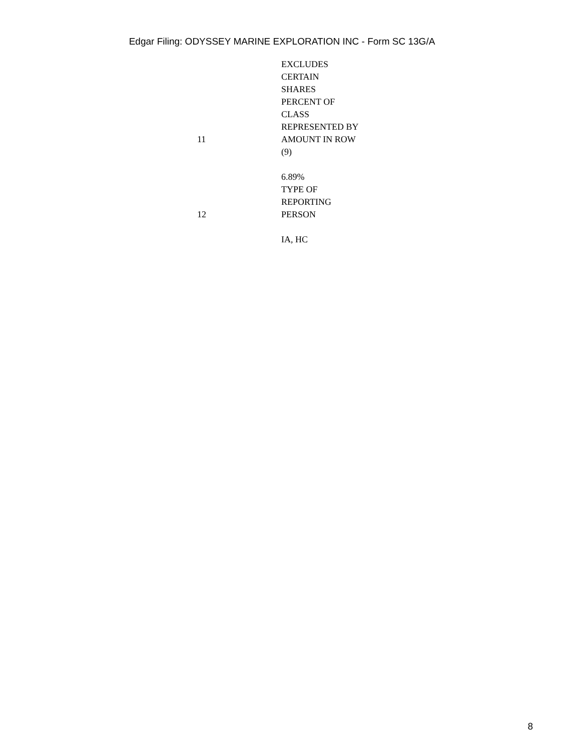Edgar Filing: ODYSSEY MARINE EXPLORATION INC - Form SC 13G/A
| | EXCLUDES CERTAIN SHARES |
| 11 | PERCENT OF CLASS REPRESENTED BY AMOUNT IN ROW (9) 6.89% |
| 12 | TYPE OF REPORTING PERSON IA, HC |
8